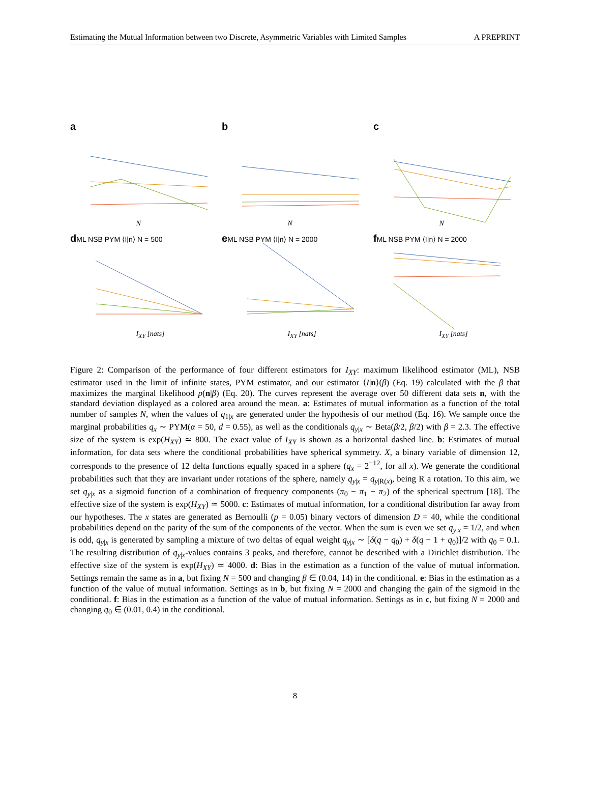Estimating the Mutual Information between two Discrete, Asymmetric Variables with Limited Samples A PREPRINT
a
N
b
N
c
N
dML NSB PYM ⟨I|n⟩ N = 500
I<sub>XY</sub> [nats]
eML NSB PYM ⟨I|n⟩ N = 2000
I<sub>XY</sub> [nats]
fML NSB PYM ⟨I|n⟩ N = 2000
I<sub>XY</sub> [nats]
Figure 2: Comparison of the performance of four different estimators for I<sub>XY</sub>: maximum likelihood estimator (ML), NSB estimator used in the limit of infinite states, PYM estimator, and our estimator ⟨I|n⟩(β) (Eq. 19) calculated with the β that maximizes the marginal likelihood p(n|β) (Eq. 20). The curves represent the average over 50 different data sets n, with the standard deviation displayed as a colored area around the mean. a: Estimates of mutual information as a function of the total number of samples N, when the values of q<sub>1|x</sub> are generated under the hypothesis of our method (Eq. 16). We sample once the marginal probabilities q<sub>x</sub> ∼ PYM(α = 50, d = 0.55), as well as the conditionals q<sub>y|x</sub> ∼ Beta(β/2, β/2) with β = 2.3. The effective size of the system is exp(H<sub>XY</sub>) ≃ 800. The exact value of I<sub>XY</sub> is shown as a horizontal dashed line. b: Estimates of mutual information, for data sets where the conditional probabilities have spherical symmetry. X, a binary variable of dimension 12, corresponds to the presence of 12 delta functions equally spaced in a sphere (q<sub>x</sub> = 2<sup>−12</sup>, for all x). We generate the conditional probabilities such that they are invariant under rotations of the sphere, namely q<sub>y|x</sub> = q<sub>y|R(x)</sub>, being R a rotation. To this aim, we set q<sub>y|x</sub> as a sigmoid function of a combination of frequency components (π<sub>0</sub> − π<sub>1</sub> − π<sub>2</sub>) of the spherical spectrum [18]. The effective size of the system is exp(H<sub>XY</sub>) ≃ 5000. c: Estimates of mutual information, for a conditional distribution far away from our hypotheses. The x states are generated as Bernoulli (p = 0.05) binary vectors of dimension D = 40, while the conditional probabilities depend on the parity of the sum of the components of the vector. When the sum is even we set q<sub>y|x</sub> = 1/2, and when is odd, q<sub>y|x</sub> is generated by sampling a mixture of two deltas of equal weight q<sub>y|x</sub> ∼ [δ(q − q<sub>0</sub>) + δ(q − 1 + q<sub>0</sub>)]/2 with q<sub>0</sub> = 0.1. The resulting distribution of q<sub>y|x</sub>-values contains 3 peaks, and therefore, cannot be described with a Dirichlet distribution. The effective size of the system is exp(H<sub>XY</sub>) ≃ 4000. d: Bias in the estimation as a function of the value of mutual information. Settings remain the same as in a, but fixing N = 500 and changing β ∈ (0.04, 14) in the conditional. e: Bias in the estimation as a function of the value of mutual information. Settings as in b, but fixing N = 2000 and changing the gain of the sigmoid in the conditional. f: Bias in the estimation as a function of the value of mutual information. Settings as in c, but fixing N = 2000 and changing q<sub>0</sub> ∈ (0.01, 0.4) in the conditional.
8